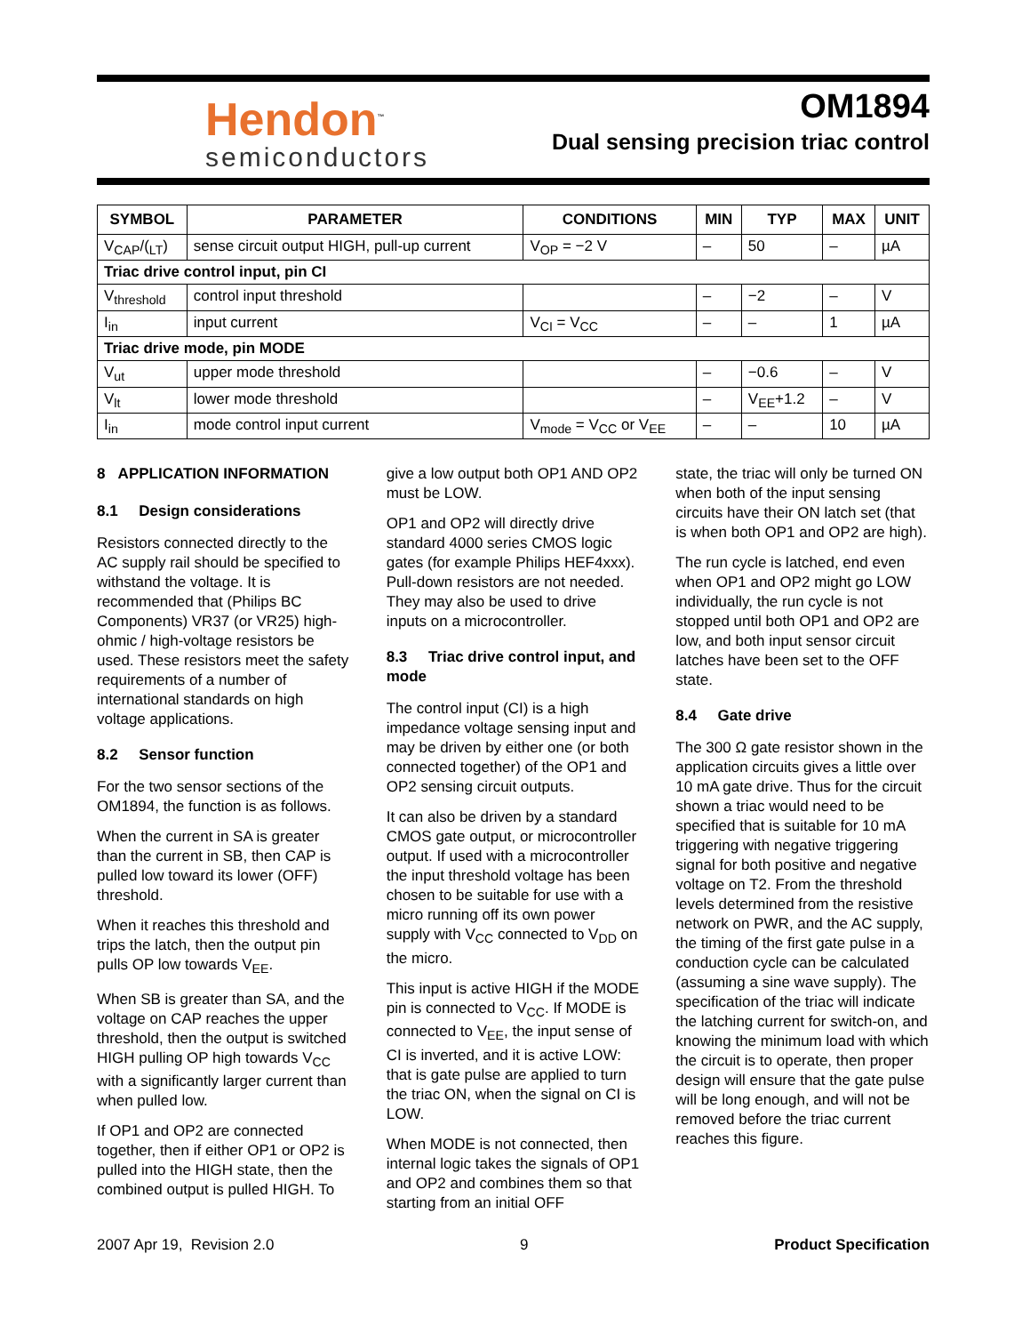Hendon<sup>™</sup>
semiconductors
OM1894
Dual sensing precision triac control
| SYMBOL | PARAMETER | CONDITIONS | MIN | TYP | MAX | UNIT |
| --- | --- | --- | --- | --- | --- | --- |
| V<sub>CAP</sub>/(<sub>LT</sub>) | sense circuit output HIGH, pull-up current | V<sub>OP</sub> = −2 V | – | 50 | – | µA |
| Triac drive control input, pin CI | | | | | | |
| V<sub>threshold</sub> | control input threshold | | – | −2 | – | V |
| I<sub>in</sub> | input current | V<sub>CI</sub> = V<sub>CC</sub> | – | – | 1 | µA |
| Triac drive mode, pin MODE | | | | | | |
| V<sub>ut</sub> | upper mode threshold | | – | −0.6 | – | V |
| V<sub>lt</sub> | lower mode threshold | | – | V<sub>EE</sub>+1.2 | – | V |
| I<sub>in</sub> | mode control input current | V<sub>mode</sub> = V<sub>CC</sub> or V<sub>EE</sub> | – | – | 10 | µA |
8 APPLICATION INFORMATION
8.1 Design considerations
Resistors connected directly to the AC supply rail should be specified to withstand the voltage. It is recommended that (Philips BC Components) VR37 (or VR25) high-ohmic / high-voltage resistors be used. These resistors meet the safety requirements of a number of international standards on high voltage applications.
8.2 Sensor function
For the two sensor sections of the OM1894, the function is as follows.
When the current in SA is greater than the current in SB, then CAP is pulled low toward its lower (OFF) threshold.
When it reaches this threshold and trips the latch, then the output pin pulls OP low towards V<sub>EE</sub>.
When SB is greater than SA, and the voltage on CAP reaches the upper threshold, then the output is switched HIGH pulling OP high towards V<sub>CC</sub> with a significantly larger current than when pulled low.
If OP1 and OP2 are connected together, then if either OP1 or OP2 is pulled into the HIGH state, then the combined output is pulled HIGH. To
give a low output both OP1 AND OP2 must be LOW.
OP1 and OP2 will directly drive standard 4000 series CMOS logic gates (for example Philips HEF4xxx). Pull-down resistors are not needed. They may also be used to drive inputs on a microcontroller.
8.3 Triac drive control input, and mode
The control input (CI) is a high impedance voltage sensing input and may be driven by either one (or both connected together) of the OP1 and OP2 sensing circuit outputs.
It can also be driven by a standard CMOS gate output, or microcontroller output. If used with a microcontroller the input threshold voltage has been chosen to be suitable for use with a micro running off its own power supply with V<sub>CC</sub> connected to V<sub>DD</sub> on the micro.
This input is active HIGH if the MODE pin is connected to V<sub>CC</sub>. If MODE is connected to V<sub>EE</sub>, the input sense of CI is inverted, and it is active LOW: that is gate pulse are applied to turn the triac ON, when the signal on CI is LOW.
When MODE is not connected, then internal logic takes the signals of OP1 and OP2 and combines them so that starting from an initial OFF
state, the triac will only be turned ON when both of the input sensing circuits have their ON latch set (that is when both OP1 and OP2 are high).
The run cycle is latched, end even when OP1 and OP2 might go LOW individually, the run cycle is not stopped until both OP1 and OP2 are low, and both input sensor circuit latches have been set to the OFF state.
8.4 Gate drive
The 300 Ω gate resistor shown in the application circuits gives a little over 10 mA gate drive. Thus for the circuit shown a triac would need to be specified that is suitable for 10 mA triggering with negative triggering signal for both positive and negative voltage on T2. From the threshold levels determined from the resistive network on PWR, and the AC supply, the timing of the first gate pulse in a conduction cycle can be calculated (assuming a sine wave supply). The specification of the triac will indicate the latching current for switch-on, and knowing the minimum load with which the circuit is to operate, then proper design will ensure that the gate pulse will be long enough, and will not be removed before the triac current reaches this figure.
2007 Apr 19, Revision 2.0 9 Product Specification